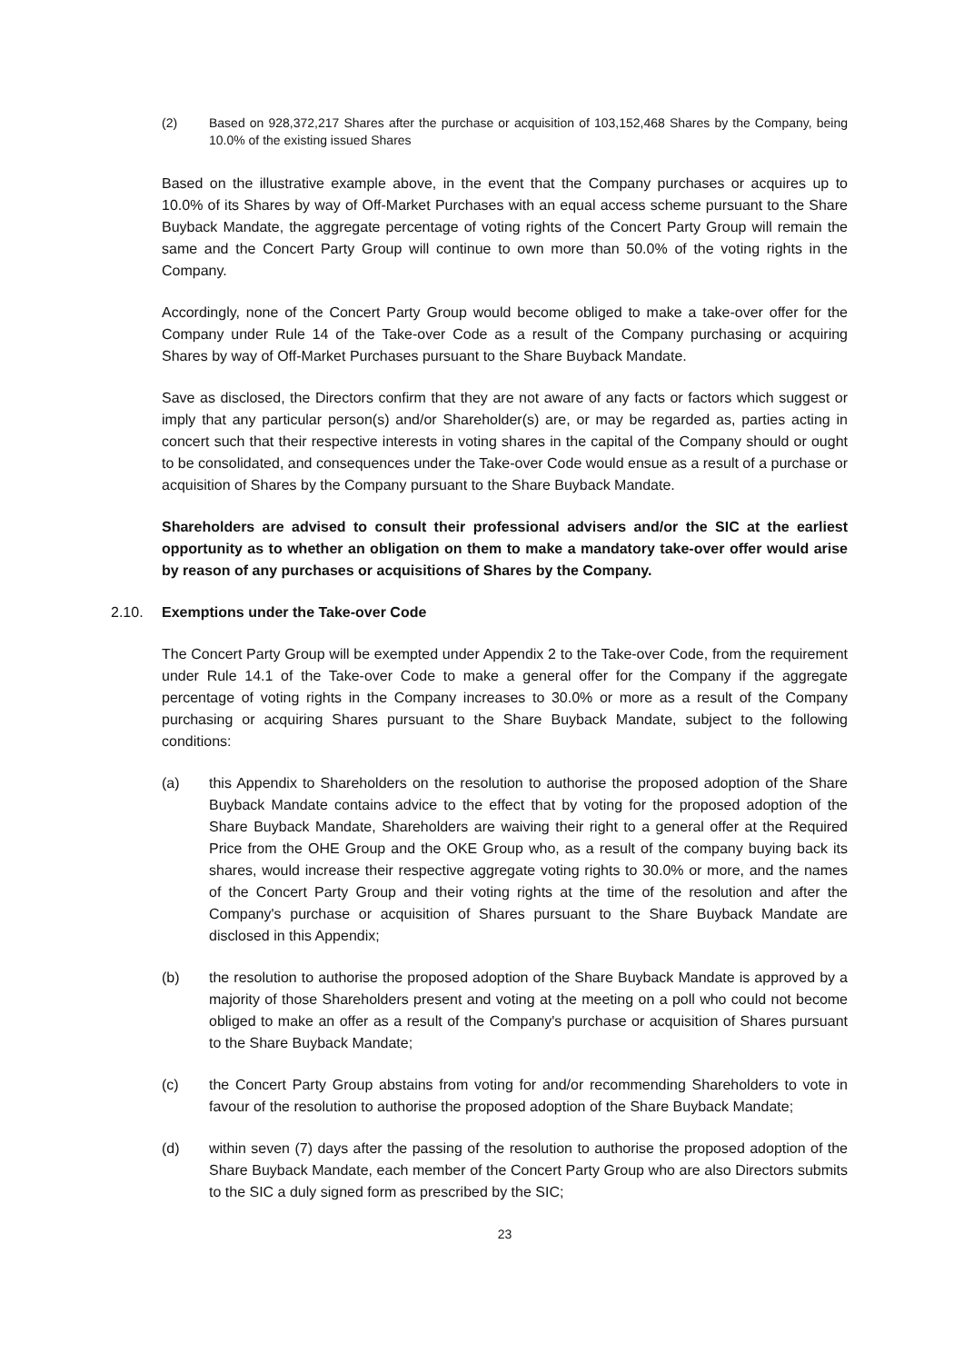(2) Based on 928,372,217 Shares after the purchase or acquisition of 103,152,468 Shares by the Company, being 10.0% of the existing issued Shares
Based on the illustrative example above, in the event that the Company purchases or acquires up to 10.0% of its Shares by way of Off-Market Purchases with an equal access scheme pursuant to the Share Buyback Mandate, the aggregate percentage of voting rights of the Concert Party Group will remain the same and the Concert Party Group will continue to own more than 50.0% of the voting rights in the Company.
Accordingly, none of the Concert Party Group would become obliged to make a take-over offer for the Company under Rule 14 of the Take-over Code as a result of the Company purchasing or acquiring Shares by way of Off-Market Purchases pursuant to the Share Buyback Mandate.
Save as disclosed, the Directors confirm that they are not aware of any facts or factors which suggest or imply that any particular person(s) and/or Shareholder(s) are, or may be regarded as, parties acting in concert such that their respective interests in voting shares in the capital of the Company should or ought to be consolidated, and consequences under the Take-over Code would ensue as a result of a purchase or acquisition of Shares by the Company pursuant to the Share Buyback Mandate.
Shareholders are advised to consult their professional advisers and/or the SIC at the earliest opportunity as to whether an obligation on them to make a mandatory take-over offer would arise by reason of any purchases or acquisitions of Shares by the Company.
2.10. Exemptions under the Take-over Code
The Concert Party Group will be exempted under Appendix 2 to the Take-over Code, from the requirement under Rule 14.1 of the Take-over Code to make a general offer for the Company if the aggregate percentage of voting rights in the Company increases to 30.0% or more as a result of the Company purchasing or acquiring Shares pursuant to the Share Buyback Mandate, subject to the following conditions:
(a) this Appendix to Shareholders on the resolution to authorise the proposed adoption of the Share Buyback Mandate contains advice to the effect that by voting for the proposed adoption of the Share Buyback Mandate, Shareholders are waiving their right to a general offer at the Required Price from the OHE Group and the OKE Group who, as a result of the company buying back its shares, would increase their respective aggregate voting rights to 30.0% or more, and the names of the Concert Party Group and their voting rights at the time of the resolution and after the Company's purchase or acquisition of Shares pursuant to the Share Buyback Mandate are disclosed in this Appendix;
(b) the resolution to authorise the proposed adoption of the Share Buyback Mandate is approved by a majority of those Shareholders present and voting at the meeting on a poll who could not become obliged to make an offer as a result of the Company's purchase or acquisition of Shares pursuant to the Share Buyback Mandate;
(c) the Concert Party Group abstains from voting for and/or recommending Shareholders to vote in favour of the resolution to authorise the proposed adoption of the Share Buyback Mandate;
(d) within seven (7) days after the passing of the resolution to authorise the proposed adoption of the Share Buyback Mandate, each member of the Concert Party Group who are also Directors submits to the SIC a duly signed form as prescribed by the SIC;
23